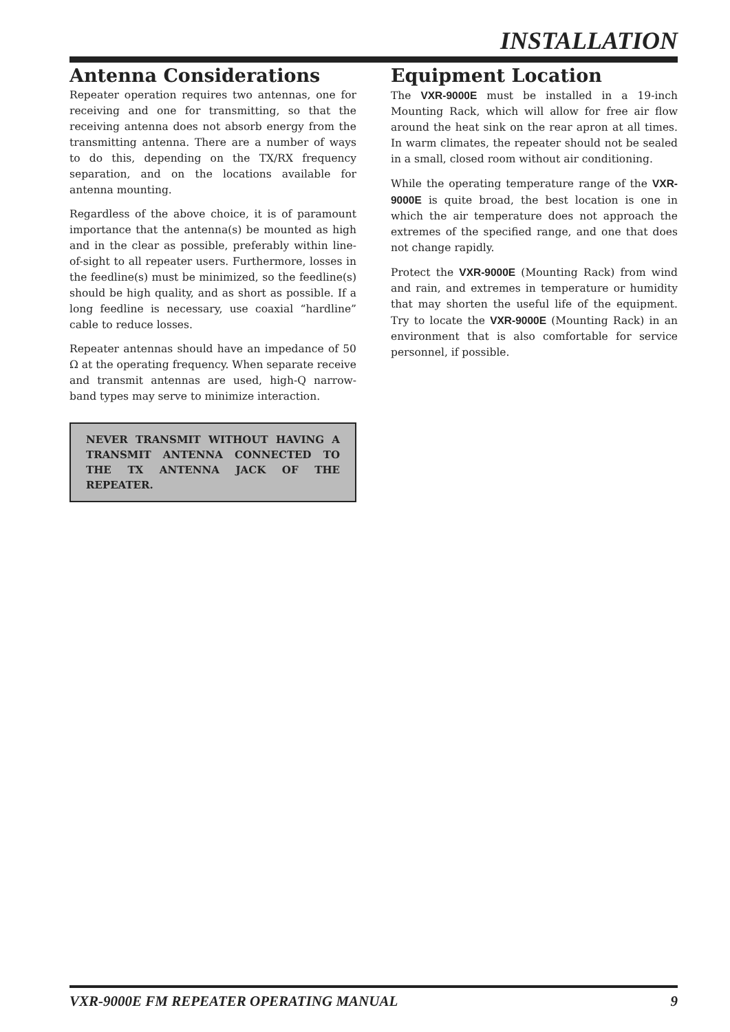INSTALLATION
Antenna Considerations
Repeater operation requires two antennas, one for receiving and one for transmitting, so that the receiving antenna does not absorb energy from the transmitting antenna. There are a number of ways to do this, depending on the TX/RX frequency separation, and on the locations available for antenna mounting.
Regardless of the above choice, it is of paramount importance that the antenna(s) be mounted as high and in the clear as possible, preferably within line-of-sight to all repeater users. Furthermore, losses in the feedline(s) must be minimized, so the feedline(s) should be high quality, and as short as possible. If a long feedline is necessary, use coaxial “hardline” cable to reduce losses.
Repeater antennas should have an impedance of 50 Ω at the operating frequency. When separate receive and transmit antennas are used, high-Q narrow-band types may serve to minimize interaction.
NEVER TRANSMIT WITHOUT HAVING A TRANSMIT ANTENNA CONNECTED TO THE TX ANTENNA JACK OF THE REPEATER.
Equipment Location
The VXR-9000E must be installed in a 19-inch Mounting Rack, which will allow for free air flow around the heat sink on the rear apron at all times. In warm climates, the repeater should not be sealed in a small, closed room without air conditioning.
While the operating temperature range of the VXR-9000E is quite broad, the best location is one in which the air temperature does not approach the extremes of the specified range, and one that does not change rapidly.
Protect the VXR-9000E (Mounting Rack) from wind and rain, and extremes in temperature or humidity that may shorten the useful life of the equipment. Try to locate the VXR-9000E (Mounting Rack) in an environment that is also comfortable for service personnel, if possible.
VXR-9000E FM REPEATER OPERATING MANUAL 9